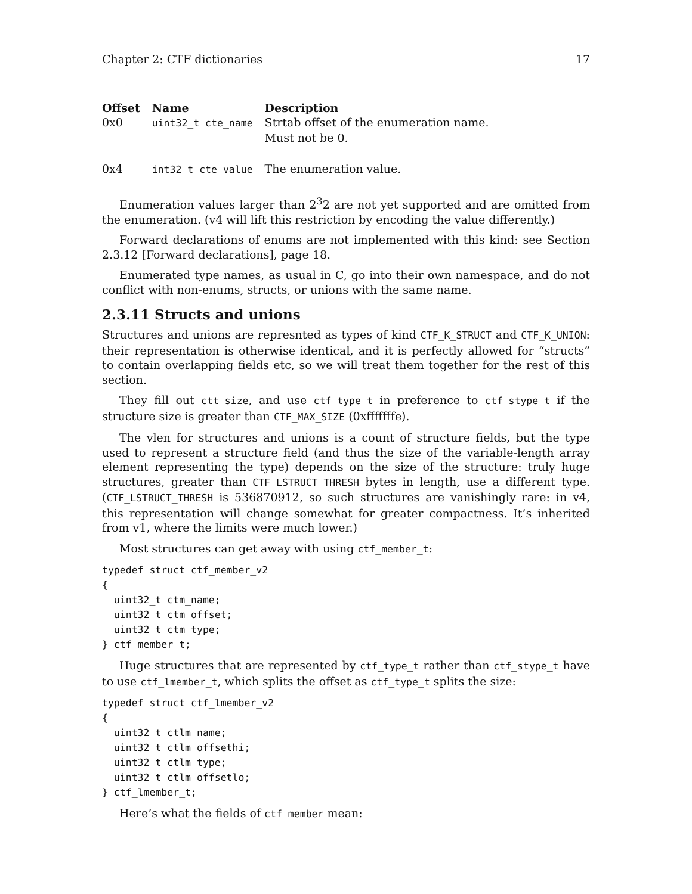Chapter 2: CTF dictionaries 17
| Offset | Name | Description |
| --- | --- | --- |
| 0x0 | uint32_t cte_name | Strtab offset of the enumeration name. Must not be 0. |
| 0x4 | int32_t cte_value | The enumeration value. |
Enumeration values larger than 2<sup>3</sup>2 are not yet supported and are omitted from the enumeration. (v4 will lift this restriction by encoding the value differently.)
Forward declarations of enums are not implemented with this kind: see Section 2.3.12 [Forward declarations], page 18.
Enumerated type names, as usual in C, go into their own namespace, and do not conflict with non-enums, structs, or unions with the same name.
2.3.11 Structs and unions
Structures and unions are represnted as types of kind CTF_K_STRUCT and CTF_K_UNION: their representation is otherwise identical, and it is perfectly allowed for “structs” to contain overlapping fields etc, so we will treat them together for the rest of this section.
They fill out ctt_size, and use ctf_type_t in preference to ctf_stype_t if the structure size is greater than CTF_MAX_SIZE (0xfffffffe).
The vlen for structures and unions is a count of structure fields, but the type used to represent a structure field (and thus the size of the variable-length array element representing the type) depends on the size of the structure: truly huge structures, greater than CTF_LSTRUCT_THRESH bytes in length, use a different type. (CTF_LSTRUCT_THRESH is 536870912, so such structures are vanishingly rare: in v4, this representation will change somewhat for greater compactness. It’s inherited from v1, where the limits were much lower.)
Most structures can get away with using ctf_member_t:
typedef struct ctf_member_v2
{
  uint32_t ctm_name;
  uint32_t ctm_offset;
  uint32_t ctm_type;
} ctf_member_t;
Huge structures that are represented by ctf_type_t rather than ctf_stype_t have to use ctf_lmember_t, which splits the offset as ctf_type_t splits the size:
typedef struct ctf_lmember_v2
{
  uint32_t ctlm_name;
  uint32_t ctlm_offsethi;
  uint32_t ctlm_type;
  uint32_t ctlm_offsetlo;
} ctf_lmember_t;
Here’s what the fields of ctf_member mean: